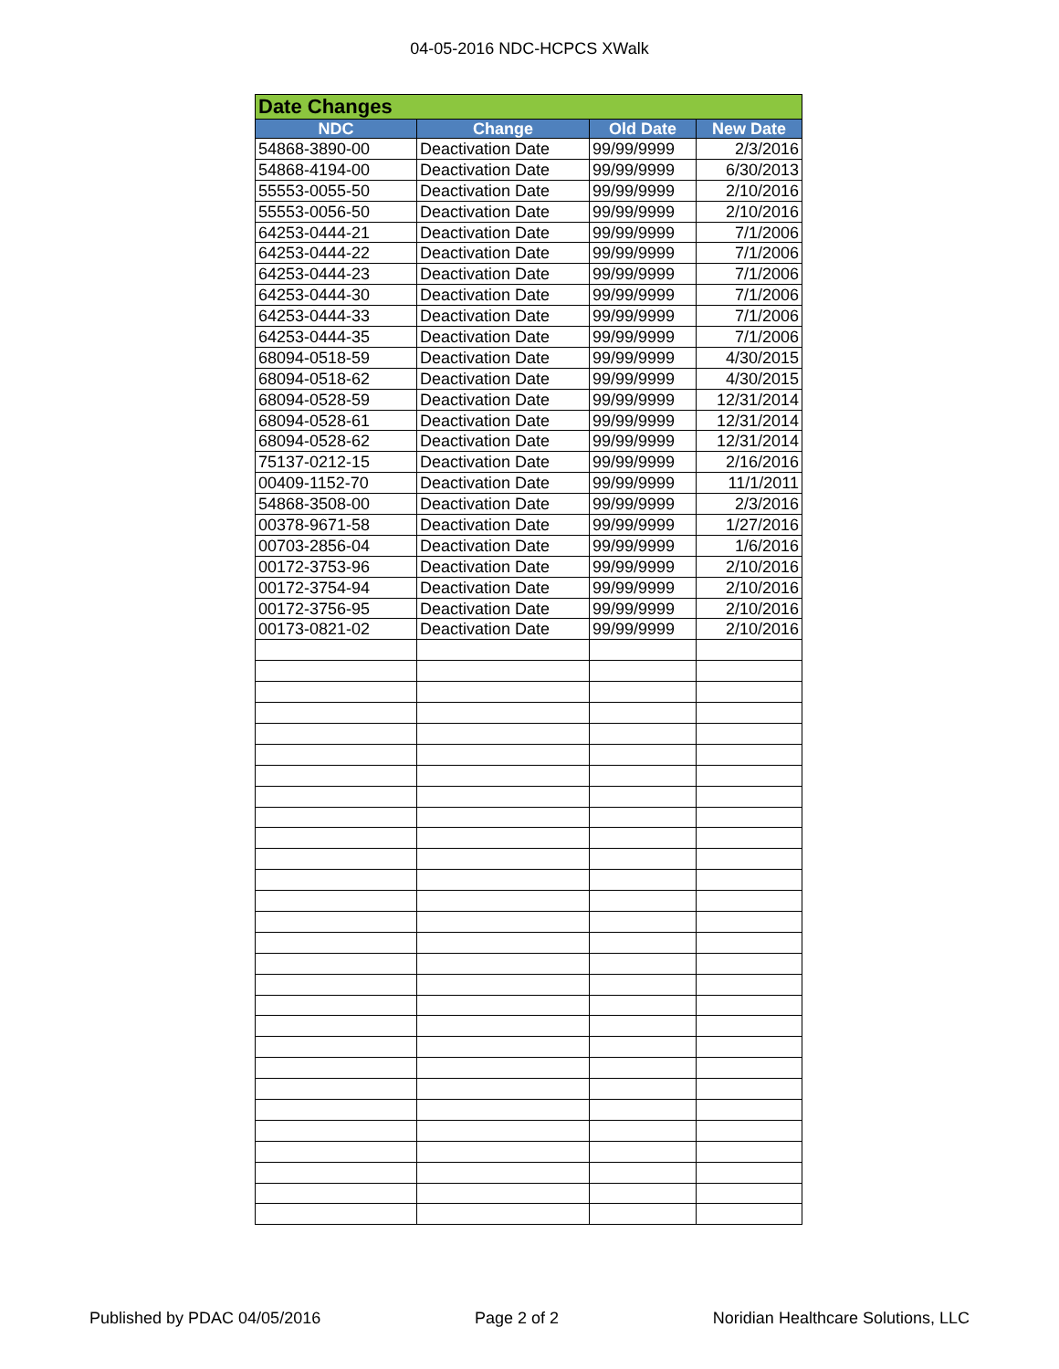04-05-2016 NDC-HCPCS XWalk
| Date Changes | | | |
| NDC | Change | Old Date | New Date |
| 54868-3890-00 | Deactivation Date | 99/99/9999 | 2/3/2016 |
| 54868-4194-00 | Deactivation Date | 99/99/9999 | 6/30/2013 |
| 55553-0055-50 | Deactivation Date | 99/99/9999 | 2/10/2016 |
| 55553-0056-50 | Deactivation Date | 99/99/9999 | 2/10/2016 |
| 64253-0444-21 | Deactivation Date | 99/99/9999 | 7/1/2006 |
| 64253-0444-22 | Deactivation Date | 99/99/9999 | 7/1/2006 |
| 64253-0444-23 | Deactivation Date | 99/99/9999 | 7/1/2006 |
| 64253-0444-30 | Deactivation Date | 99/99/9999 | 7/1/2006 |
| 64253-0444-33 | Deactivation Date | 99/99/9999 | 7/1/2006 |
| 64253-0444-35 | Deactivation Date | 99/99/9999 | 7/1/2006 |
| 68094-0518-59 | Deactivation Date | 99/99/9999 | 4/30/2015 |
| 68094-0518-62 | Deactivation Date | 99/99/9999 | 4/30/2015 |
| 68094-0528-59 | Deactivation Date | 99/99/9999 | 12/31/2014 |
| 68094-0528-61 | Deactivation Date | 99/99/9999 | 12/31/2014 |
| 68094-0528-62 | Deactivation Date | 99/99/9999 | 12/31/2014 |
| 75137-0212-15 | Deactivation Date | 99/99/9999 | 2/16/2016 |
| 00409-1152-70 | Deactivation Date | 99/99/9999 | 11/1/2011 |
| 54868-3508-00 | Deactivation Date | 99/99/9999 | 2/3/2016 |
| 00378-9671-58 | Deactivation Date | 99/99/9999 | 1/27/2016 |
| 00703-2856-04 | Deactivation Date | 99/99/9999 | 1/6/2016 |
| 00172-3753-96 | Deactivation Date | 99/99/9999 | 2/10/2016 |
| 00172-3754-94 | Deactivation Date | 99/99/9999 | 2/10/2016 |
| 00172-3756-95 | Deactivation Date | 99/99/9999 | 2/10/2016 |
| 00173-0821-02 | Deactivation Date | 99/99/9999 | 2/10/2016 |
Published by PDAC 04/05/2016 Page 2 of 2 Noridian Healthcare Solutions, LLC